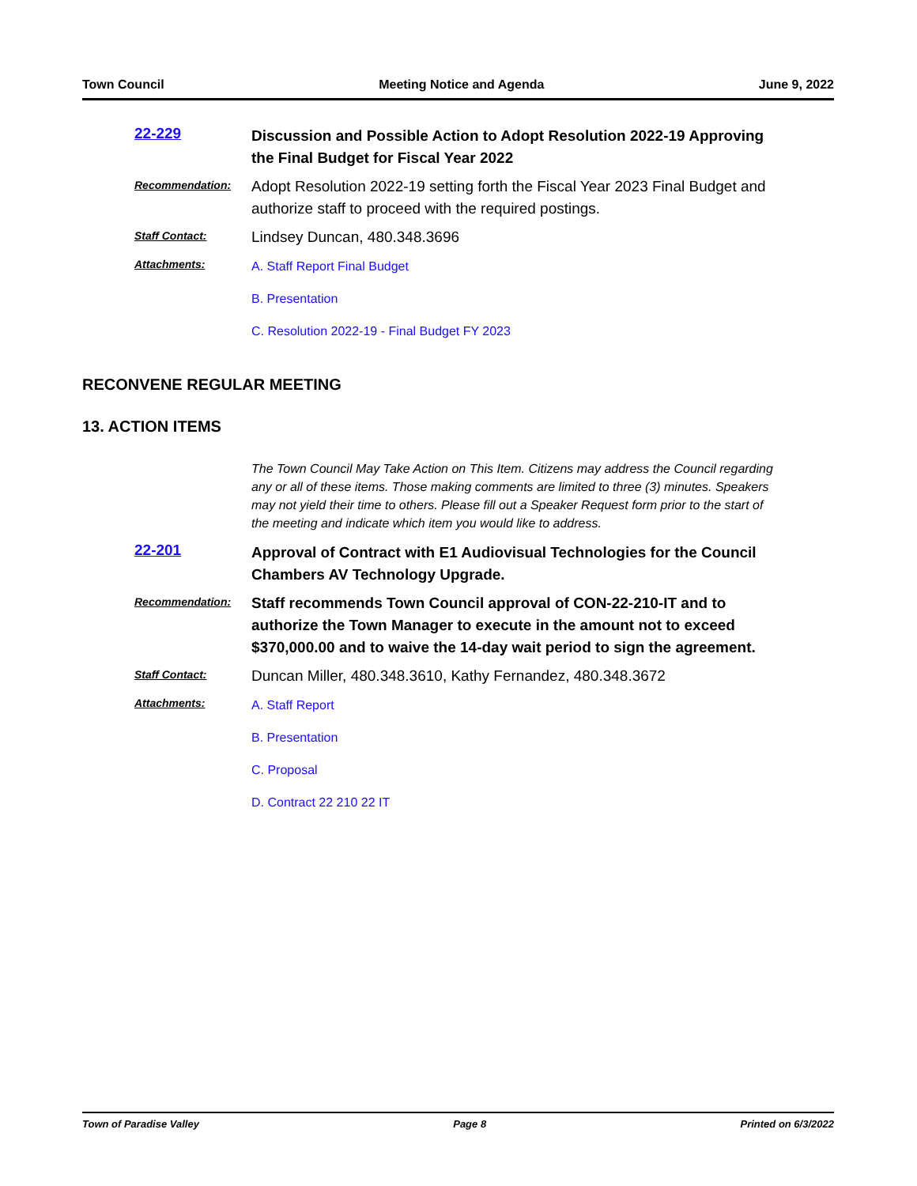Town Council Meeting Notice and Agenda June 9, 2022
22-229
Discussion and Possible Action to Adopt Resolution 2022-19 Approving the Final Budget for Fiscal Year 2022
Recommendation:
Adopt Resolution 2022-19 setting forth the Fiscal Year 2023 Final Budget and authorize staff to proceed with the required postings.
Staff Contact:
Lindsey Duncan, 480.348.3696
Attachments:
A. Staff Report Final Budget
B. Presentation
C. Resolution 2022-19 - Final Budget FY 2023
RECONVENE REGULAR MEETING
13. ACTION ITEMS
The Town Council May Take Action on This Item. Citizens may address the Council regarding any or all of these items. Those making comments are limited to three (3) minutes. Speakers may not yield their time to others. Please fill out a Speaker Request form prior to the start of the meeting and indicate which item you would like to address.
22-201
Approval of Contract with E1 Audiovisual Technologies for the Council Chambers AV Technology Upgrade.
Recommendation:
Staff recommends Town Council approval of CON-22-210-IT and to authorize the Town Manager to execute in the amount not to exceed $370,000.00 and to waive the 14-day wait period to sign the agreement.
Staff Contact:
Duncan Miller, 480.348.3610, Kathy Fernandez, 480.348.3672
Attachments:
A. Staff Report
B. Presentation
C. Proposal
D. Contract 22 210 22 IT
Town of Paradise Valley Page 8 Printed on 6/3/2022